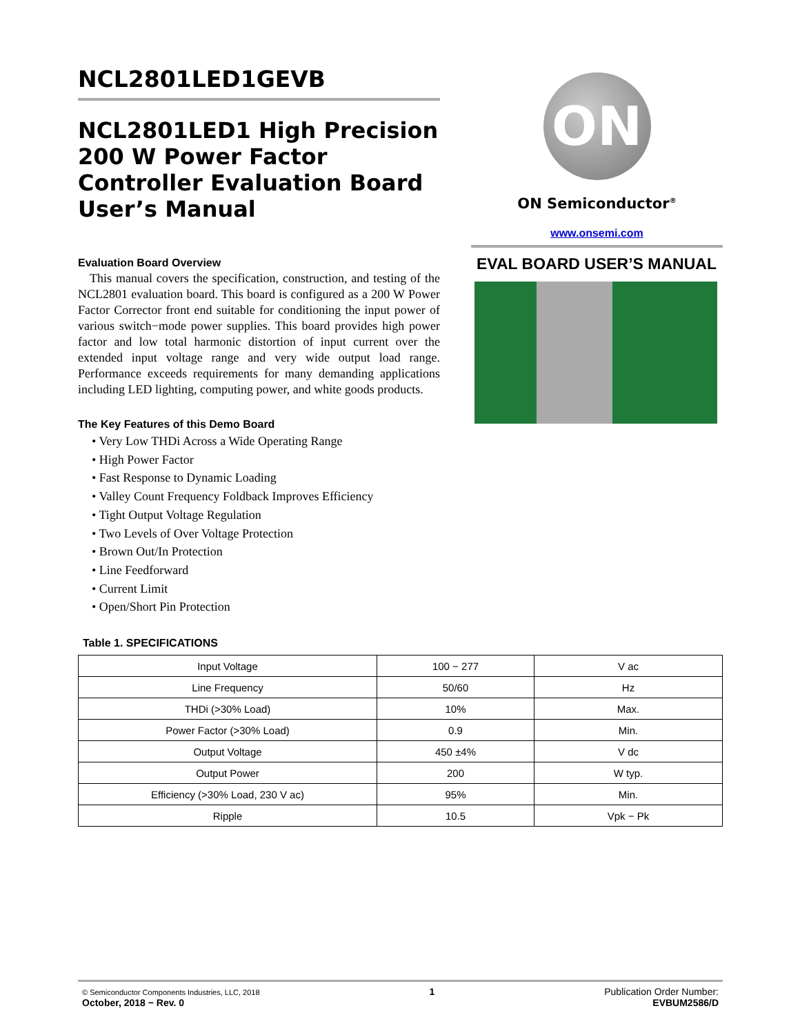NCL2801LED1GEVB
NCL2801LED1 High Precision 200 W Power Factor Controller Evaluation Board User’s Manual
Evaluation Board Overview
This manual covers the specification, construction, and testing of the NCL2801 evaluation board. This board is configured as a 200 W Power Factor Corrector front end suitable for conditioning the input power of various switch−mode power supplies. This board provides high power factor and low total harmonic distortion of input current over the extended input voltage range and very wide output load range. Performance exceeds requirements for many demanding applications including LED lighting, computing power, and white goods products.
The Key Features of this Demo Board
• Very Low THDi Across a Wide Operating Range
• High Power Factor
• Fast Response to Dynamic Loading
• Valley Count Frequency Foldback Improves Efficiency
• Tight Output Voltage Regulation
• Two Levels of Over Voltage Protection
• Brown Out/In Protection
• Line Feedforward
• Current Limit
• Open/Short Pin Protection
ON
ON Semiconductor<sup>®</sup>
www.onsemi.com
EVAL BOARD USER’S MANUAL
Table 1. SPECIFICATIONS
| Input Voltage | 100 − 277 | V ac |
| Line Frequency | 50/60 | Hz |
| THDi (>30% Load) | 10% | Max. |
| Power Factor (>30% Load) | 0.9 | Min. |
| Output Voltage | 450 ±4% | V dc |
| Output Power | 200 | W typ. |
| Efficiency (>30% Load, 230 V ac) | 95% | Min. |
| Ripple | 10.5 | Vpk − Pk |
© Semiconductor Components Industries, LLC, 2018
October, 2018 − Rev. 0
1 Publication Order Number:
EVBUM2586/D